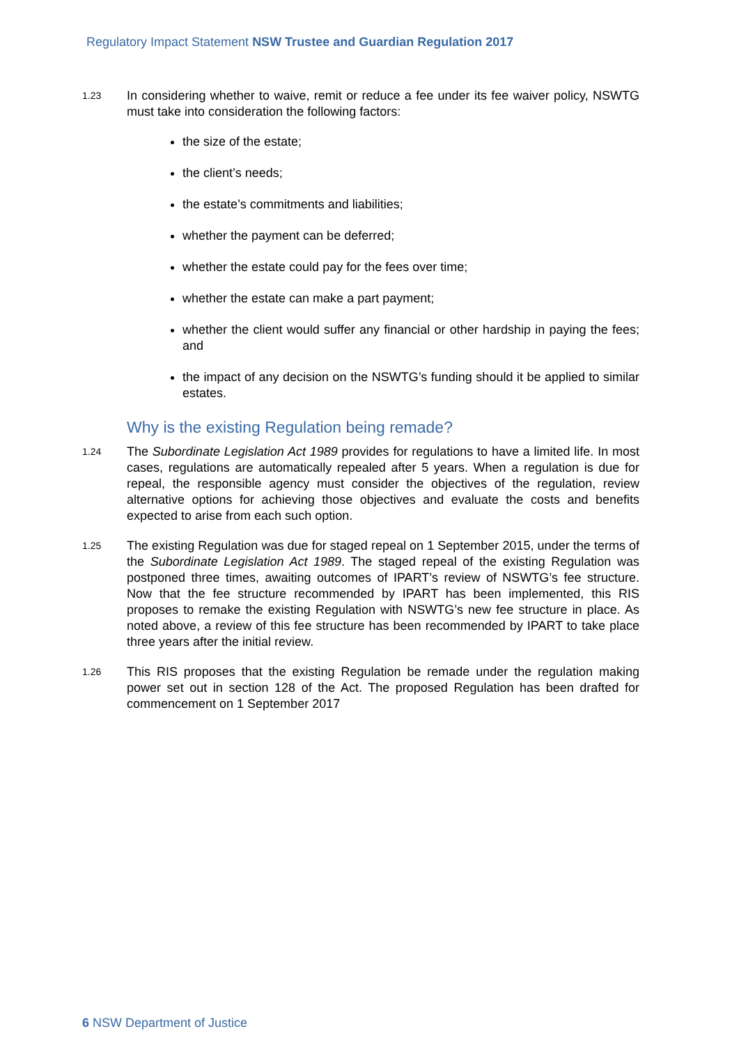Regulatory Impact Statement NSW Trustee and Guardian Regulation 2017
1.23
In considering whether to waive, remit or reduce a fee under its fee waiver policy, NSWTG must take into consideration the following factors:
the size of the estate;
the client’s needs;
the estate’s commitments and liabilities;
whether the payment can be deferred;
whether the estate could pay for the fees over time;
whether the estate can make a part payment;
whether the client would suffer any financial or other hardship in paying the fees; and
the impact of any decision on the NSWTG’s funding should it be applied to similar estates.
Why is the existing Regulation being remade?
1.24
The Subordinate Legislation Act 1989 provides for regulations to have a limited life. In most cases, regulations are automatically repealed after 5 years. When a regulation is due for repeal, the responsible agency must consider the objectives of the regulation, review alternative options for achieving those objectives and evaluate the costs and benefits expected to arise from each such option.
1.25
The existing Regulation was due for staged repeal on 1 September 2015, under the terms of the Subordinate Legislation Act 1989. The staged repeal of the existing Regulation was postponed three times, awaiting outcomes of IPART’s review of NSWTG’s fee structure. Now that the fee structure recommended by IPART has been implemented, this RIS proposes to remake the existing Regulation with NSWTG’s new fee structure in place. As noted above, a review of this fee structure has been recommended by IPART to take place three years after the initial review.
1.26
This RIS proposes that the existing Regulation be remade under the regulation making power set out in section 128 of the Act. The proposed Regulation has been drafted for commencement on 1 September 2017
6 NSW Department of Justice